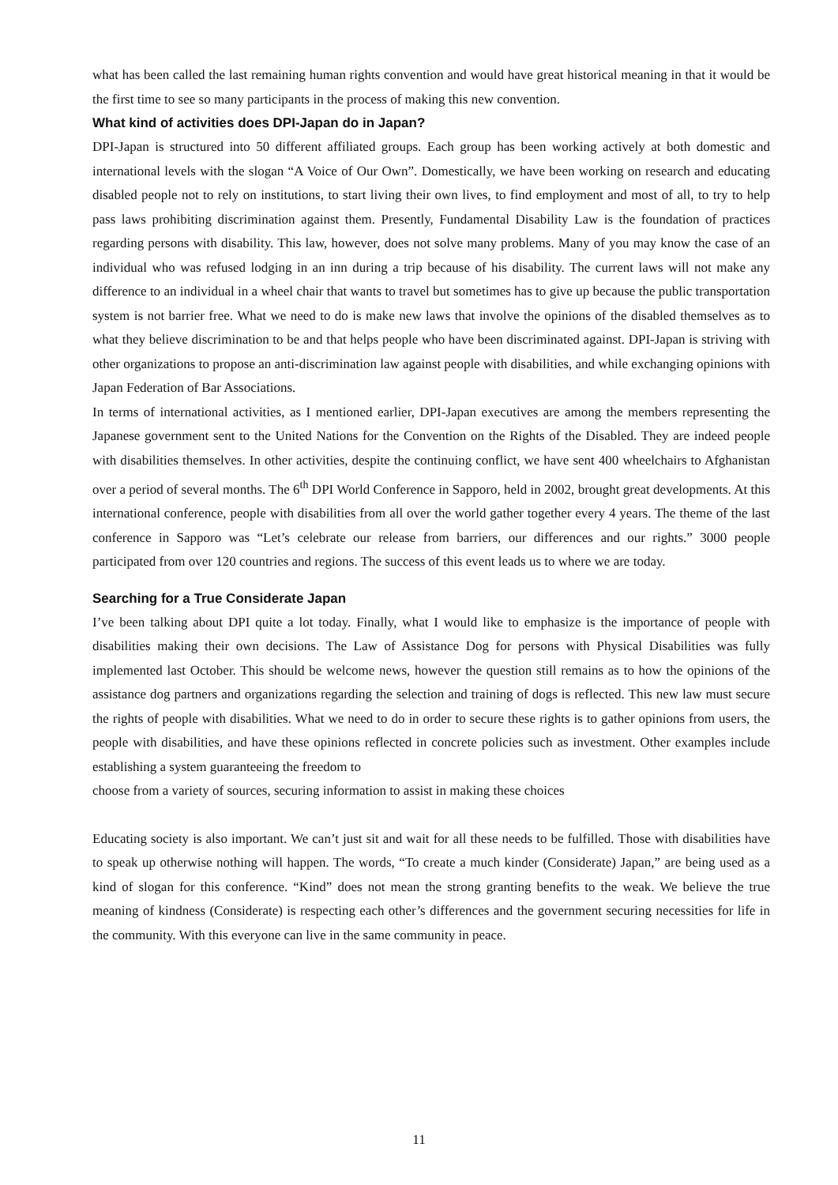what has been called the last remaining human rights convention and would have great historical meaning in that it would be the first time to see so many participants in the process of making this new convention.
What kind of activities does DPI-Japan do in Japan?
DPI-Japan is structured into 50 different affiliated groups. Each group has been working actively at both domestic and international levels with the slogan “A Voice of Our Own”. Domestically, we have been working on research and educating disabled people not to rely on institutions, to start living their own lives, to find employment and most of all, to try to help pass laws prohibiting discrimination against them. Presently, Fundamental Disability Law is the foundation of practices regarding persons with disability. This law, however, does not solve many problems. Many of you may know the case of an individual who was refused lodging in an inn during a trip because of his disability. The current laws will not make any difference to an individual in a wheel chair that wants to travel but sometimes has to give up because the public transportation system is not barrier free. What we need to do is make new laws that involve the opinions of the disabled themselves as to what they believe discrimination to be and that helps people who have been discriminated against. DPI-Japan is striving with other organizations to propose an anti-discrimination law against people with disabilities, and while exchanging opinions with Japan Federation of Bar Associations.
In terms of international activities, as I mentioned earlier, DPI-Japan executives are among the members representing the Japanese government sent to the United Nations for the Convention on the Rights of the Disabled. They are indeed people with disabilities themselves. In other activities, despite the continuing conflict, we have sent 400 wheelchairs to Afghanistan over a period of several months. The 6<sup>th</sup> DPI World Conference in Sapporo, held in 2002, brought great developments. At this international conference, people with disabilities from all over the world gather together every 4 years. The theme of the last conference in Sapporo was “Let’s celebrate our release from barriers, our differences and our rights.” 3000 people participated from over 120 countries and regions. The success of this event leads us to where we are today.
Searching for a True Considerate Japan
I’ve been talking about DPI quite a lot today. Finally, what I would like to emphasize is the importance of people with disabilities making their own decisions. The Law of Assistance Dog for persons with Physical Disabilities was fully implemented last October. This should be welcome news, however the question still remains as to how the opinions of the assistance dog partners and organizations regarding the selection and training of dogs is reflected. This new law must secure the rights of people with disabilities. What we need to do in order to secure these rights is to gather opinions from users, the people with disabilities, and have these opinions reflected in concrete policies such as investment. Other examples include establishing a system guaranteeing the freedom to
choose from a variety of sources, securing information to assist in making these choices
Educating society is also important. We can’t just sit and wait for all these needs to be fulfilled. Those with disabilities have to speak up otherwise nothing will happen. The words, “To create a much kinder (Considerate) Japan,” are being used as a kind of slogan for this conference. “Kind” does not mean the strong granting benefits to the weak. We believe the true meaning of kindness (Considerate) is respecting each other’s differences and the government securing necessities for life in the community. With this everyone can live in the same community in peace.
11